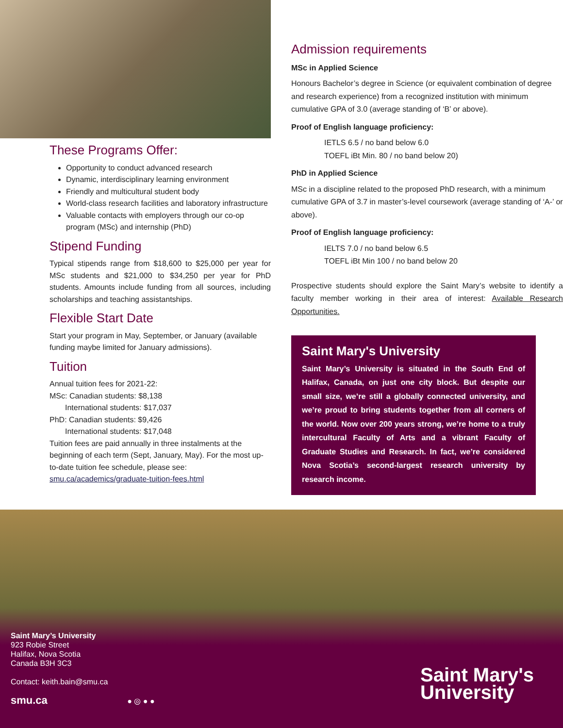These Programs Offer:
Opportunity to conduct advanced research
Dynamic, interdisciplinary learning environment
Friendly and multicultural student body
World-class research facilities and laboratory infrastructure
Valuable contacts with employers through our co-op program (MSc) and internship (PhD)
Stipend Funding
Typical stipends range from $18,600 to $25,000 per year for MSc students and $21,000 to $34,250 per year for PhD students. Amounts include funding from all sources, including scholarships and teaching assistantships.
Flexible Start Date
Start your program in May, September, or January (available funding maybe limited for January admissions).
Tuition
Annual tuition fees for 2021-22:
MSc: Canadian students: $8,138
  International students: $17,037
PhD: Canadian students: $9,426
  International students: $17,048
Tuition fees are paid annually in three instalments at the beginning of each term (Sept, January, May). For the most up-to-date tuition fee schedule, please see:
smu.ca/academics/graduate-tuition-fees.html
Admission requirements
MSc in Applied Science
Honours Bachelor’s degree in Science (or equivalent combination of degree and research experience) from a recognized institution with minimum cumulative GPA of 3.0 (average standing of ‘B’ or above).
Proof of English language proficiency:
IETLS 6.5 / no band below 6.0
TOEFL iBt Min. 80 / no band below 20)
PhD in Applied Science
MSc in a discipline related to the proposed PhD research, with a minimum cumulative GPA of 3.7 in master’s-level coursework (average standing of ‘A-’ or above).
Proof of English language proficiency:
IELTS 7.0 / no band below 6.5
TOEFL iBt Min 100 / no band below 20
Prospective students should explore the Saint Mary’s website to identify a faculty member working in their area of interest: Available Research Opportunities.
Saint Mary's University
Saint Mary’s University is situated in the South End of Halifax, Canada, on just one city block. But despite our small size, we’re still a globally connected university, and we’re proud to bring students together from all corners of the world. Now over 200 years strong, we’re home to a truly intercultural Faculty of Arts and a vibrant Faculty of Graduate Studies and Research. In fact, we’re considered Nova Scotia’s second-largest research university by research income.
Saint Mary’s University
923 Robie Street
Halifax, Nova Scotia
Canada B3H 3C3
Contact: keith.bain@smu.ca
smu.ca ● ◎ ● ●
Saint Mary's
University